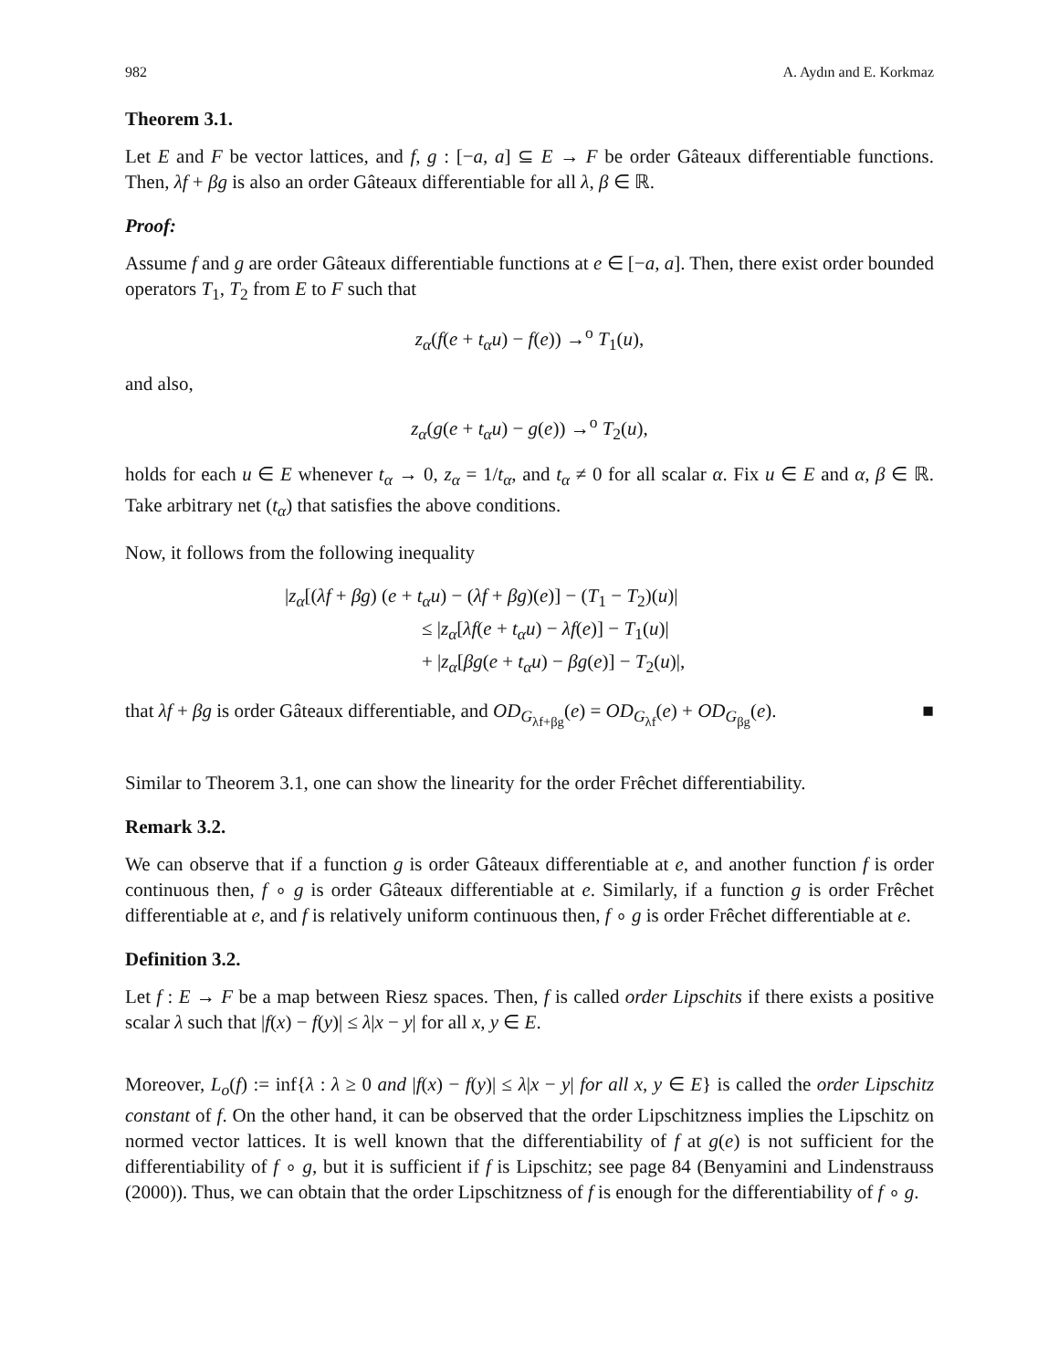982 A. Aydın and E. Korkmaz
Theorem 3.1.
Let E and F be vector lattices, and f, g : [−a, a] ⊆ E → F be order Gâteaux differentiable functions. Then, λf + βg is also an order Gâteaux differentiable for all λ, β ∈ ℝ.
Proof:
Assume f and g are order Gâteaux differentiable functions at e ∈ [−a, a]. Then, there exist order bounded operators T<sub>1</sub>, T<sub>2</sub> from E to F such that
z<sub>α</sub>(f(e + t<sub>α</sub>u) − f(e)) →<sup>o</sup> T<sub>1</sub>(u),
and also,
z<sub>α</sub>(g(e + t<sub>α</sub>u) − g(e)) →<sup>o</sup> T<sub>2</sub>(u),
holds for each u ∈ E whenever t<sub>α</sub> → 0, z<sub>α</sub> = 1/t<sub>α</sub>, and t<sub>α</sub> ≠ 0 for all scalar α. Fix u ∈ E and α, β ∈ ℝ. Take arbitrary net (t<sub>α</sub>) that satisfies the above conditions.
Now, it follows from the following inequality
|z<sub>α</sub>[(λf + βg) (e + t<sub>α</sub>u) − (λf + βg)(e)] − (T<sub>1</sub> − T<sub>2</sub>)(u)|
≤ |z<sub>α</sub>[λf(e + t<sub>α</sub>u) − λf(e)] − T<sub>1</sub>(u)|
+ |z<sub>α</sub>[βg(e + t<sub>α</sub>u) − βg(e)] − T<sub>2</sub>(u)|,
that λf + βg is order Gâteaux differentiable, and OD<sub>G<sub>λf+βg</sub></sub>(e) = OD<sub>G<sub>λf</sub></sub>(e) + OD<sub>G<sub>βg</sub></sub>(e). ■
Similar to Theorem 3.1, one can show the linearity for the order Frêchet differentiability.
Remark 3.2.
We can observe that if a function g is order Gâteaux differentiable at e, and another function f is order continuous then, f ∘ g is order Gâteaux differentiable at e. Similarly, if a function g is order Frêchet differentiable at e, and f is relatively uniform continuous then, f ∘ g is order Frêchet differentiable at e.
Definition 3.2.
Let f : E → F be a map between Riesz spaces. Then, f is called order Lipschits if there exists a positive scalar λ such that |f(x) − f(y)| ≤ λ|x − y| for all x, y ∈ E.
Moreover, L<sub>o</sub>(f) := inf{λ : λ ≥ 0 and |f(x) − f(y)| ≤ λ|x − y| for all x, y ∈ E} is called the order Lipschitz constant of f. On the other hand, it can be observed that the order Lipschitzness implies the Lipschitz on normed vector lattices. It is well known that the differentiability of f at g(e) is not sufficient for the differentiability of f ∘ g, but it is sufficient if f is Lipschitz; see page 84 (Benyamini and Lindenstrauss (2000)). Thus, we can obtain that the order Lipschitzness of f is enough for the differentiability of f ∘ g.